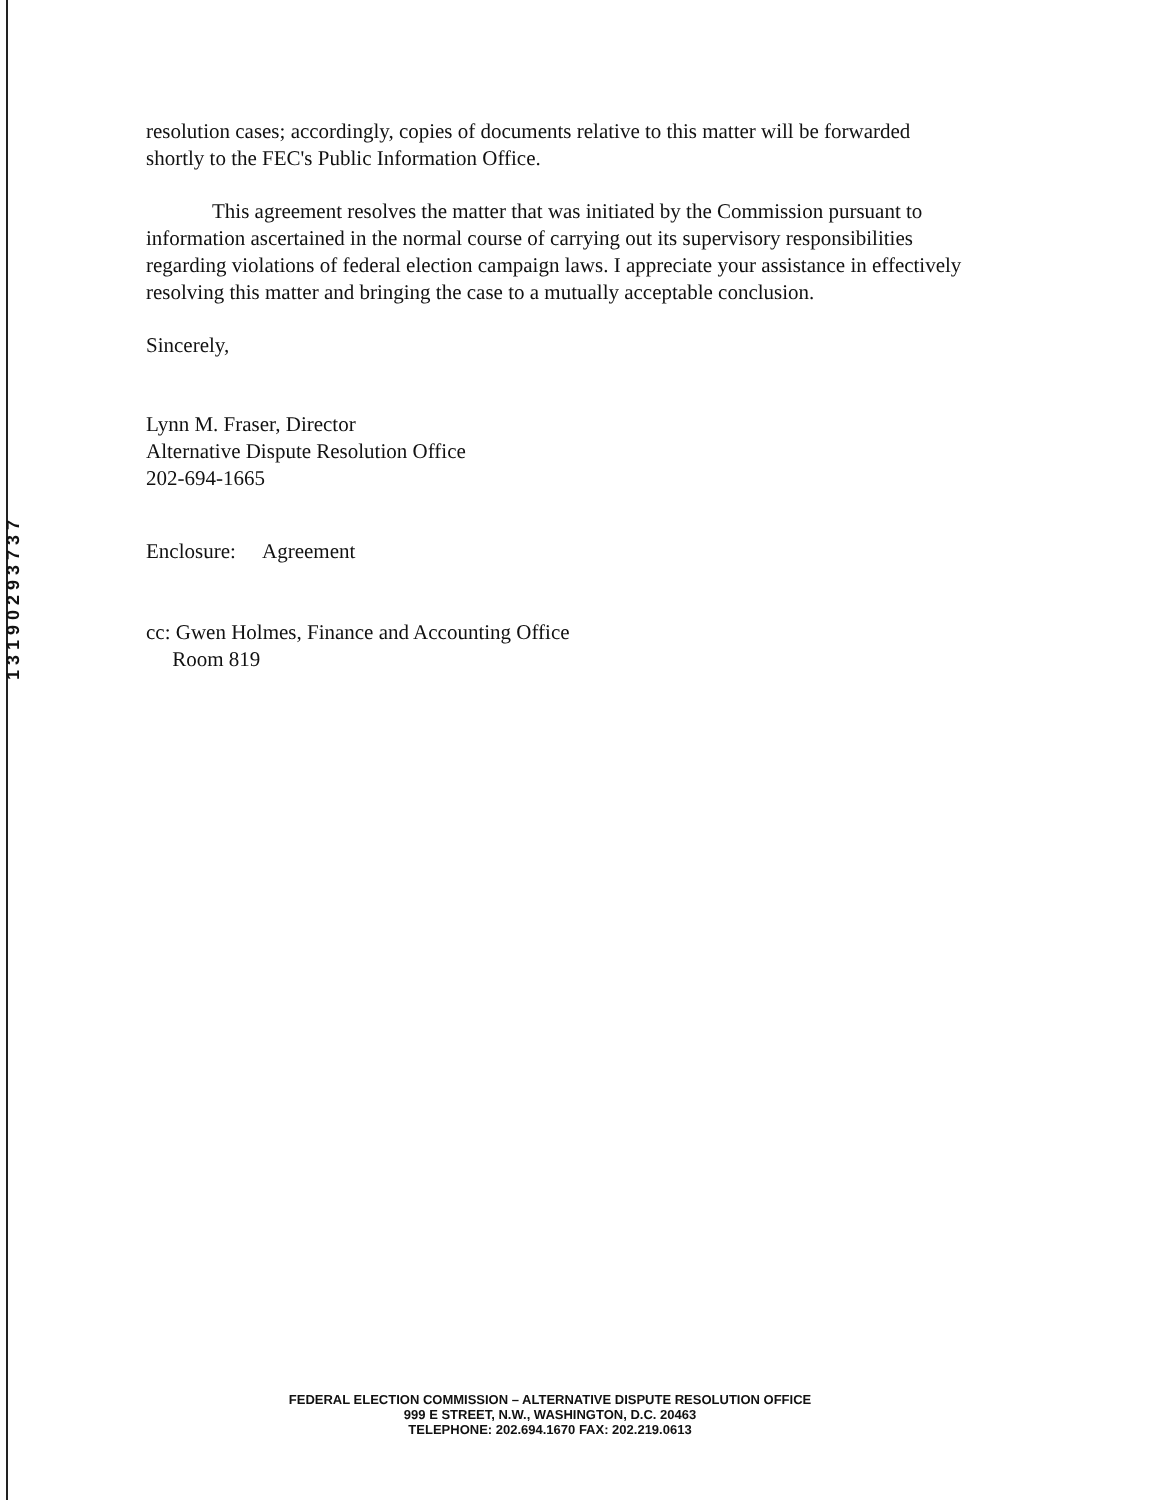1 3 1 9 0 2 9 3 7 3 7
resolution cases; accordingly, copies of documents relative to this matter will be forwarded shortly to the FEC's Public Information Office.
This agreement resolves the matter that was initiated by the Commission pursuant to information ascertained in the normal course of carrying out its supervisory responsibilities regarding violations of federal election campaign laws. I appreciate your assistance in effectively resolving this matter and bringing the case to a mutually acceptable conclusion.
Sincerely,
Lynn M. Fraser, Director
Alternative Dispute Resolution Office
202-694-1665
Enclosure: Agreement
cc: Gwen Holmes, Finance and Accounting Office
Room 819
FEDERAL ELECTION COMMISSION – ALTERNATIVE DISPUTE RESOLUTION OFFICE
999 E STREET, N.W., WASHINGTON, D.C. 20463
TELEPHONE: 202.694.1670 FAX: 202.219.0613